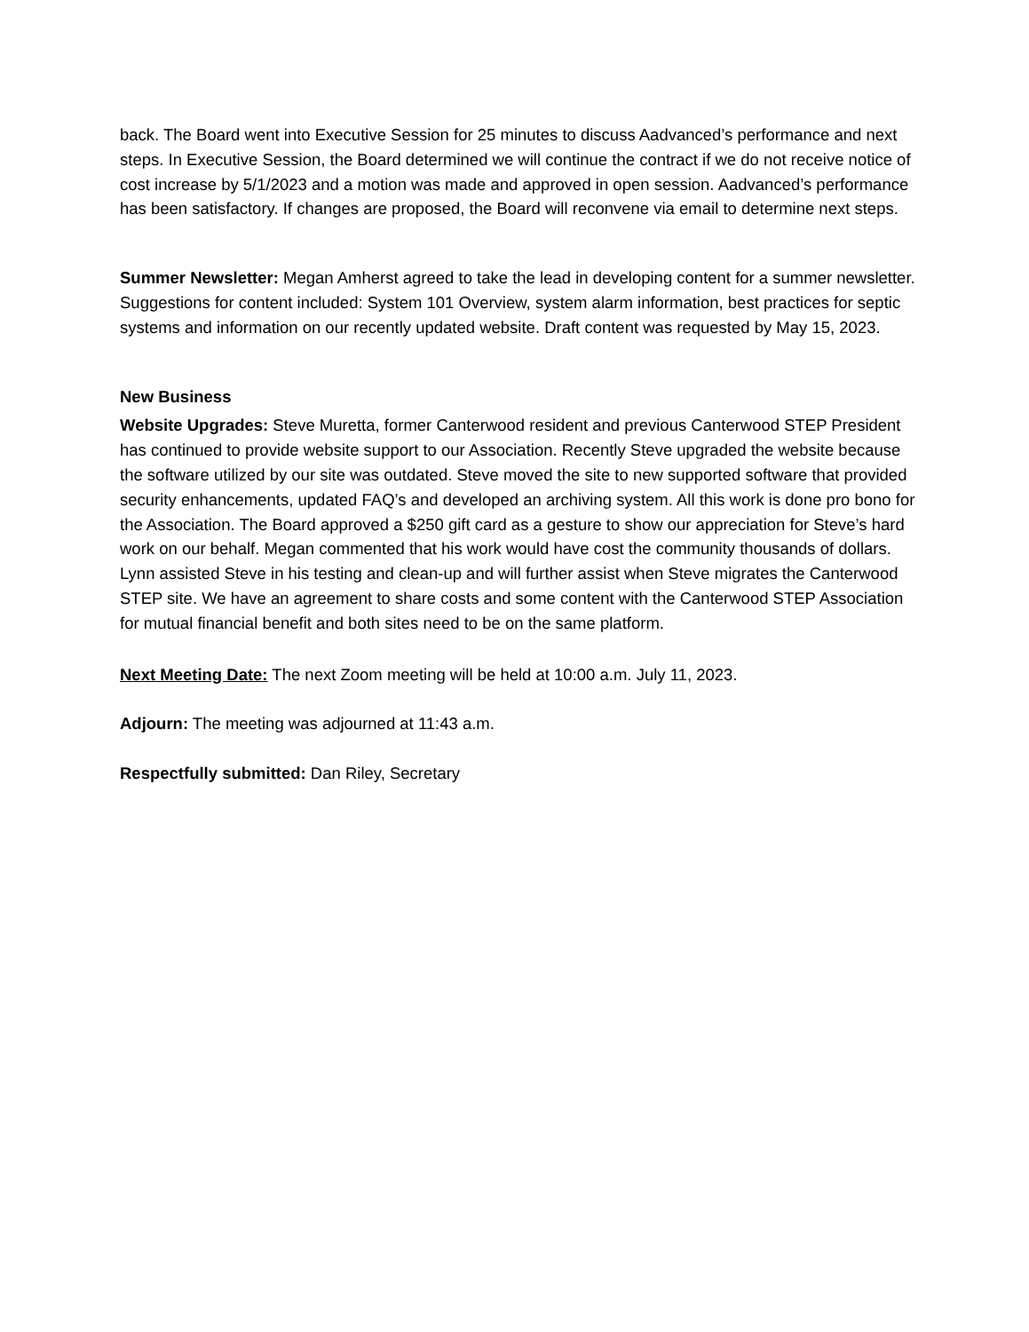back. The Board went into Executive Session for 25 minutes to discuss Aadvanced’s performance and next steps. In Executive Session, the Board determined we will continue the contract if we do not receive notice of cost increase by 5/1/2023 and a motion was made and approved in open session. Aadvanced’s performance has been satisfactory. If changes are proposed, the Board will reconvene via email to determine next steps.
Summer Newsletter: Megan Amherst agreed to take the lead in developing content for a summer newsletter. Suggestions for content included: System 101 Overview, system alarm information, best practices for septic systems and information on our recently updated website. Draft content was requested by May 15, 2023.
New Business
Website Upgrades: Steve Muretta, former Canterwood resident and previous Canterwood STEP President has continued to provide website support to our Association. Recently Steve upgraded the website because the software utilized by our site was outdated. Steve moved the site to new supported software that provided security enhancements, updated FAQ’s and developed an archiving system. All this work is done pro bono for the Association. The Board approved a $250 gift card as a gesture to show our appreciation for Steve’s hard work on our behalf. Megan commented that his work would have cost the community thousands of dollars. Lynn assisted Steve in his testing and clean-up and will further assist when Steve migrates the Canterwood STEP site. We have an agreement to share costs and some content with the Canterwood STEP Association for mutual financial benefit and both sites need to be on the same platform.
Next Meeting Date: The next Zoom meeting will be held at 10:00 a.m. July 11, 2023.
Adjourn: The meeting was adjourned at 11:43 a.m.
Respectfully submitted: Dan Riley, Secretary